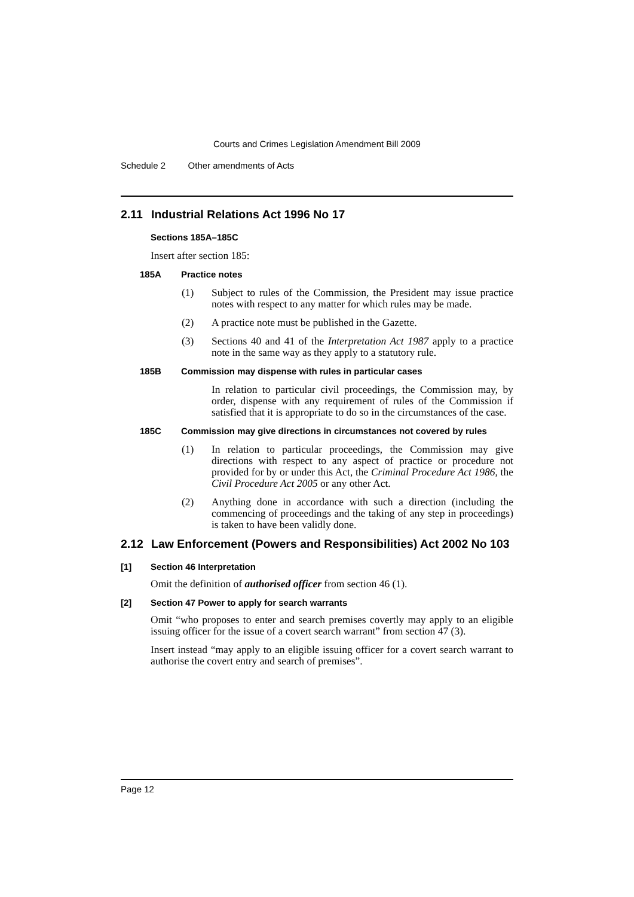Courts and Crimes Legislation Amendment Bill 2009
Schedule 2 Other amendments of Acts
2.11 Industrial Relations Act 1996 No 17
Sections 185A–185C
Insert after section 185:
185A Practice notes
(1) Subject to rules of the Commission, the President may issue practice notes with respect to any matter for which rules may be made.
(2) A practice note must be published in the Gazette.
(3) Sections 40 and 41 of the Interpretation Act 1987 apply to a practice note in the same way as they apply to a statutory rule.
185B Commission may dispense with rules in particular cases
In relation to particular civil proceedings, the Commission may, by order, dispense with any requirement of rules of the Commission if satisfied that it is appropriate to do so in the circumstances of the case.
185C Commission may give directions in circumstances not covered by rules
(1) In relation to particular proceedings, the Commission may give directions with respect to any aspect of practice or procedure not provided for by or under this Act, the Criminal Procedure Act 1986, the Civil Procedure Act 2005 or any other Act.
(2) Anything done in accordance with such a direction (including the commencing of proceedings and the taking of any step in proceedings) is taken to have been validly done.
2.12 Law Enforcement (Powers and Responsibilities) Act 2002 No 103
[1] Section 46 Interpretation
Omit the definition of authorised officer from section 46 (1).
[2] Section 47 Power to apply for search warrants
Omit “who proposes to enter and search premises covertly may apply to an eligible issuing officer for the issue of a covert search warrant” from section 47 (3).
Insert instead “may apply to an eligible issuing officer for a covert search warrant to authorise the covert entry and search of premises”.
Page 12